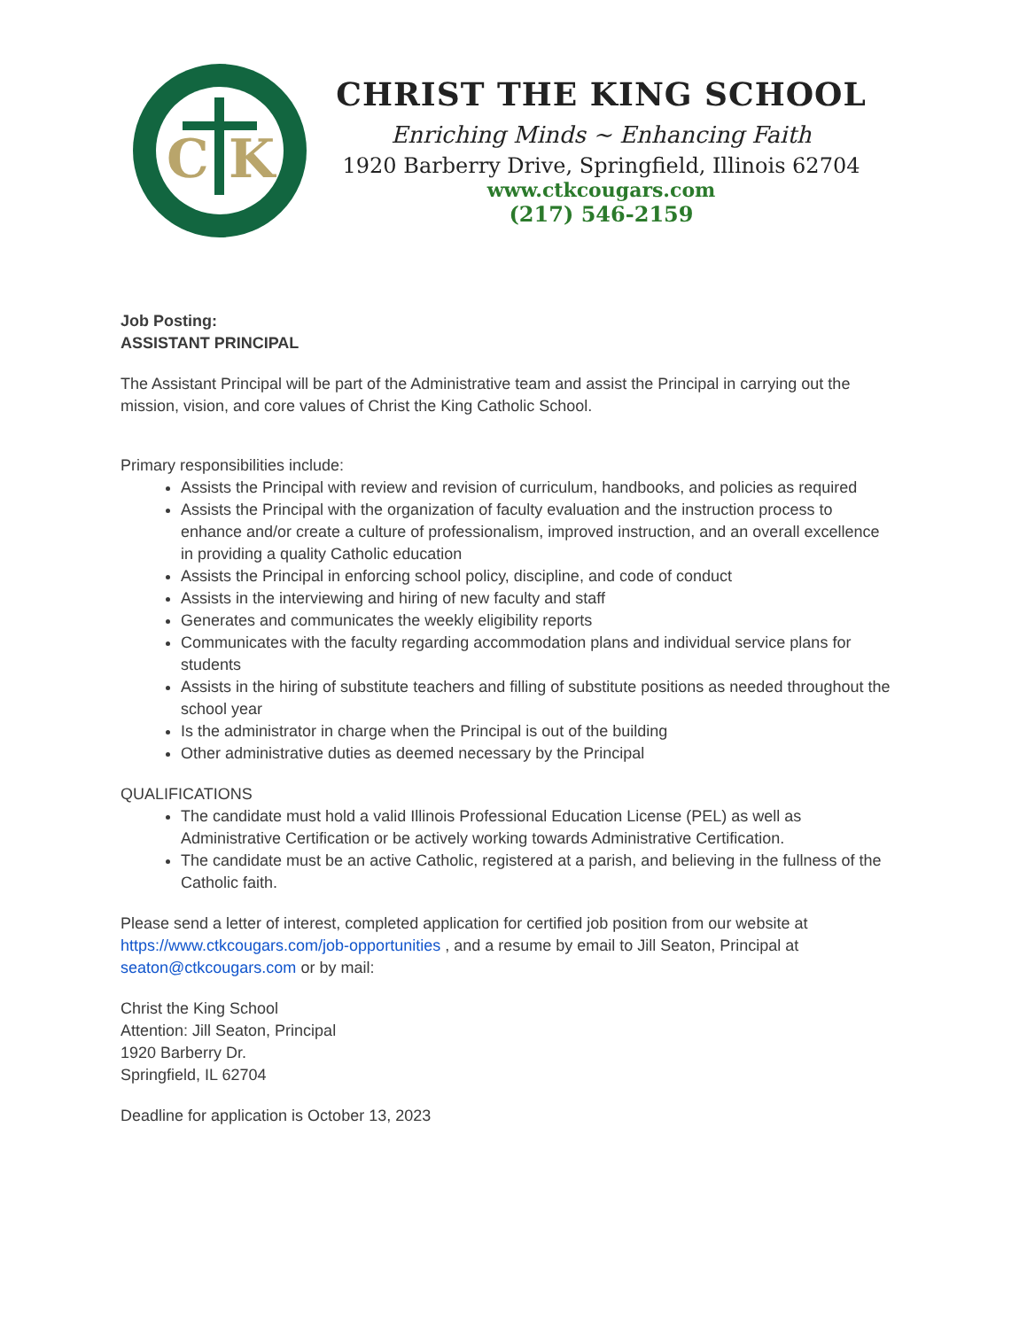C
K
CHRIST THE KING SCHOOL
Enriching Minds ~ Enhancing Faith
1920 Barberry Drive, Springfield, Illinois 62704
www.ctkcougars.com
(217) 546-2159
Job Posting:
ASSISTANT PRINCIPAL
The Assistant Principal will be part of the Administrative team and assist the Principal in carrying out the mission, vision, and core values of Christ the King Catholic School.
Primary responsibilities include:
Assists the Principal with review and revision of curriculum, handbooks, and policies as required
Assists the Principal with the organization of faculty evaluation and the instruction process to enhance and/or create a culture of professionalism, improved instruction, and an overall excellence in providing a quality Catholic education
Assists the Principal in enforcing school policy, discipline, and code of conduct
Assists in the interviewing and hiring of new faculty and staff
Generates and communicates the weekly eligibility reports
Communicates with the faculty regarding accommodation plans and individual service plans for students
Assists in the hiring of substitute teachers and filling of substitute positions as needed throughout the school year
Is the administrator in charge when the Principal is out of the building
Other administrative duties as deemed necessary by the Principal
QUALIFICATIONS
The candidate must hold a valid Illinois Professional Education License (PEL) as well as Administrative Certification or be actively working towards Administrative Certification.
The candidate must be an active Catholic, registered at a parish, and believing in the fullness of the Catholic faith.
Please send a letter of interest, completed application for certified job position from our website at https://www.ctkcougars.com/job-opportunities , and a resume by email to Jill Seaton, Principal at seaton@ctkcougars.com or by mail:
Christ the King School
Attention: Jill Seaton, Principal
1920 Barberry Dr.
Springfield, IL 62704
Deadline for application is October 13, 2023